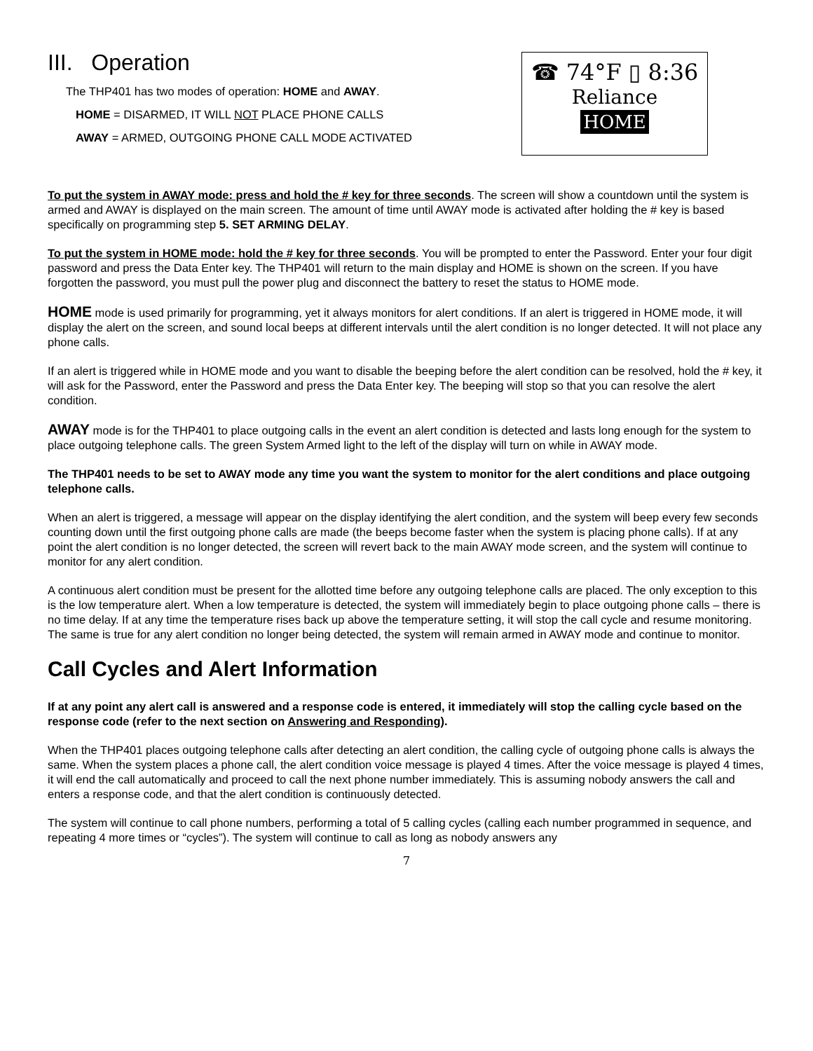III. Operation
The THP401 has two modes of operation: HOME and AWAY.
HOME = DISARMED, IT WILL NOT PLACE PHONE CALLS
AWAY = ARMED, OUTGOING PHONE CALL MODE ACTIVATED
☎ 74°F ▯ 8:36
Reliance
HOME
To put the system in AWAY mode: press and hold the # key for three seconds. The screen will show a countdown until the system is armed and AWAY is displayed on the main screen. The amount of time until AWAY mode is activated after holding the # key is based specifically on programming step 5. SET ARMING DELAY.
To put the system in HOME mode: hold the # key for three seconds. You will be prompted to enter the Password. Enter your four digit password and press the Data Enter key. The THP401 will return to the main display and HOME is shown on the screen. If you have forgotten the password, you must pull the power plug and disconnect the battery to reset the status to HOME mode.
HOME mode is used primarily for programming, yet it always monitors for alert conditions. If an alert is triggered in HOME mode, it will display the alert on the screen, and sound local beeps at different intervals until the alert condition is no longer detected. It will not place any phone calls.
If an alert is triggered while in HOME mode and you want to disable the beeping before the alert condition can be resolved, hold the # key, it will ask for the Password, enter the Password and press the Data Enter key. The beeping will stop so that you can resolve the alert condition.
AWAY mode is for the THP401 to place outgoing calls in the event an alert condition is detected and lasts long enough for the system to place outgoing telephone calls. The green System Armed light to the left of the display will turn on while in AWAY mode.
The THP401 needs to be set to AWAY mode any time you want the system to monitor for the alert conditions and place outgoing telephone calls.
When an alert is triggered, a message will appear on the display identifying the alert condition, and the system will beep every few seconds counting down until the first outgoing phone calls are made (the beeps become faster when the system is placing phone calls). If at any point the alert condition is no longer detected, the screen will revert back to the main AWAY mode screen, and the system will continue to monitor for any alert condition.
A continuous alert condition must be present for the allotted time before any outgoing telephone calls are placed. The only exception to this is the low temperature alert. When a low temperature is detected, the system will immediately begin to place outgoing phone calls – there is no time delay. If at any time the temperature rises back up above the temperature setting, it will stop the call cycle and resume monitoring. The same is true for any alert condition no longer being detected, the system will remain armed in AWAY mode and continue to monitor.
Call Cycles and Alert Information
If at any point any alert call is answered and a response code is entered, it immediately will stop the calling cycle based on the response code (refer to the next section on Answering and Responding).
When the THP401 places outgoing telephone calls after detecting an alert condition, the calling cycle of outgoing phone calls is always the same. When the system places a phone call, the alert condition voice message is played 4 times. After the voice message is played 4 times, it will end the call automatically and proceed to call the next phone number immediately. This is assuming nobody answers the call and enters a response code, and that the alert condition is continuously detected.
The system will continue to call phone numbers, performing a total of 5 calling cycles (calling each number programmed in sequence, and repeating 4 more times or “cycles”). The system will continue to call as long as nobody answers any
7